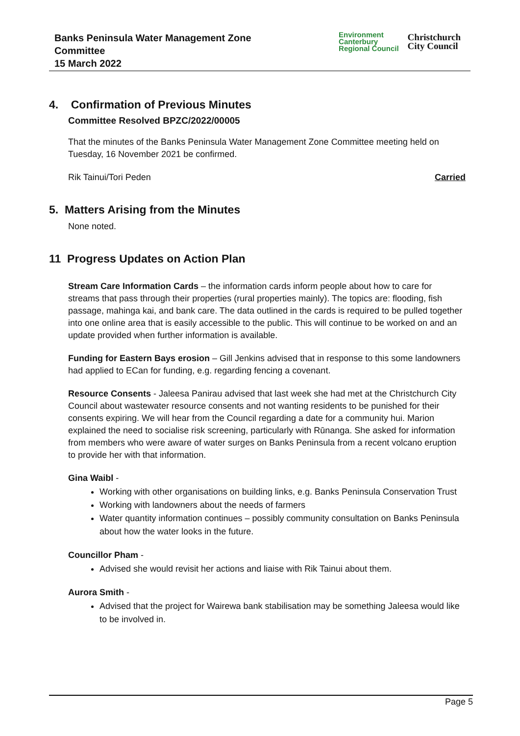Banks Peninsula Water Management Zone
Committee
15 March 2022
Environment
Canterbury
Regional Council
Christchurch
City Council
4. Confirmation of Previous Minutes
Committee Resolved BPZC/2022/00005
That the minutes of the Banks Peninsula Water Management Zone Committee meeting held on Tuesday, 16 November 2021 be confirmed.
Rik Tainui/Tori Peden Carried
5. Matters Arising from the Minutes
None noted.
11 Progress Updates on Action Plan
Stream Care Information Cards – the information cards inform people about how to care for streams that pass through their properties (rural properties mainly). The topics are: flooding, fish passage, mahinga kai, and bank care. The data outlined in the cards is required to be pulled together into one online area that is easily accessible to the public. This will continue to be worked on and an update provided when further information is available.
Funding for Eastern Bays erosion – Gill Jenkins advised that in response to this some landowners had applied to ECan for funding, e.g. regarding fencing a covenant.
Resource Consents - Jaleesa Panirau advised that last week she had met at the Christchurch City Council about wastewater resource consents and not wanting residents to be punished for their consents expiring. We will hear from the Council regarding a date for a community hui. Marion explained the need to socialise risk screening, particularly with Rūnanga. She asked for information from members who were aware of water surges on Banks Peninsula from a recent volcano eruption to provide her with that information.
Gina Waibl -
Working with other organisations on building links, e.g. Banks Peninsula Conservation Trust
Working with landowners about the needs of farmers
Water quantity information continues – possibly community consultation on Banks Peninsula about how the water looks in the future.
Councillor Pham -
Advised she would revisit her actions and liaise with Rik Tainui about them.
Aurora Smith -
Advised that the project for Wairewa bank stabilisation may be something Jaleesa would like to be involved in.
Page 5